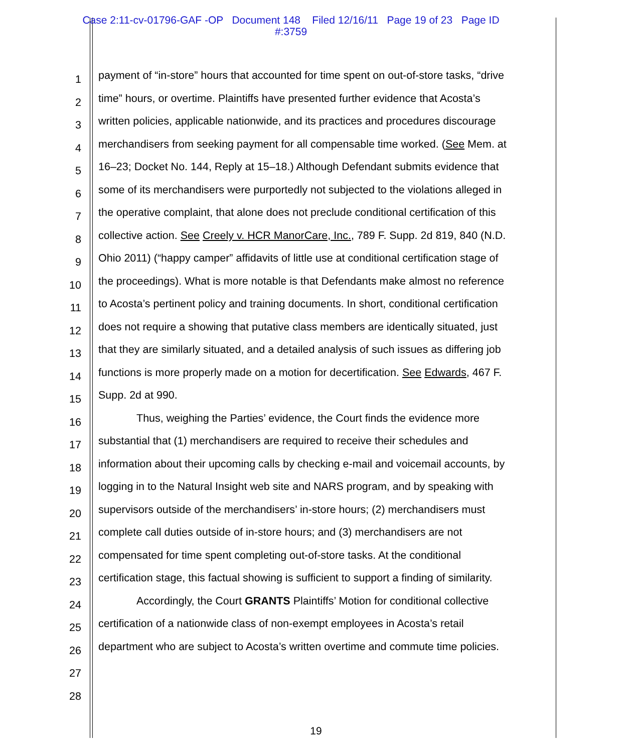Case 2:11-cv-01796-GAF -OP Document 148 Filed 12/16/11 Page 19 of 23 Page ID
#:3759
1
payment of “in-store” hours that accounted for time spent on out-of-store tasks, “drive
2
time” hours, or overtime. Plaintiffs have presented further evidence that Acosta’s
3
written policies, applicable nationwide, and its practices and procedures discourage
4
merchandisers from seeking payment for all compensable time worked. (See Mem. at
5
16–23; Docket No. 144, Reply at 15–18.) Although Defendant submits evidence that
6
some of its merchandisers were purportedly not subjected to the violations alleged in
7
the operative complaint, that alone does not preclude conditional certification of this
8
collective action. See Creely v. HCR ManorCare, Inc., 789 F. Supp. 2d 819, 840 (N.D.
9
Ohio 2011) (“happy camper” affidavits of little use at conditional certification stage of
10
the proceedings). What is more notable is that Defendants make almost no reference
11
to Acosta’s pertinent policy and training documents. In short, conditional certification
12
does not require a showing that putative class members are identically situated, just
13
that they are similarly situated, and a detailed analysis of such issues as differing job
14
functions is more properly made on a motion for decertification. See Edwards, 467 F.
15
Supp. 2d at 990.
16
Thus, weighing the Parties’ evidence, the Court finds the evidence more
17
substantial that (1) merchandisers are required to receive their schedules and
18
information about their upcoming calls by checking e-mail and voicemail accounts, by
19
logging in to the Natural Insight web site and NARS program, and by speaking with
20
supervisors outside of the merchandisers’ in-store hours; (2) merchandisers must
21
complete call duties outside of in-store hours; and (3) merchandisers are not
22
compensated for time spent completing out-of-store tasks. At the conditional
23
certification stage, this factual showing is sufficient to support a finding of similarity.
24
Accordingly, the Court GRANTS Plaintiffs’ Motion for conditional collective
25
certification of a nationwide class of non-exempt employees in Acosta’s retail
26
department who are subject to Acosta’s written overtime and commute time policies.
27
28
19